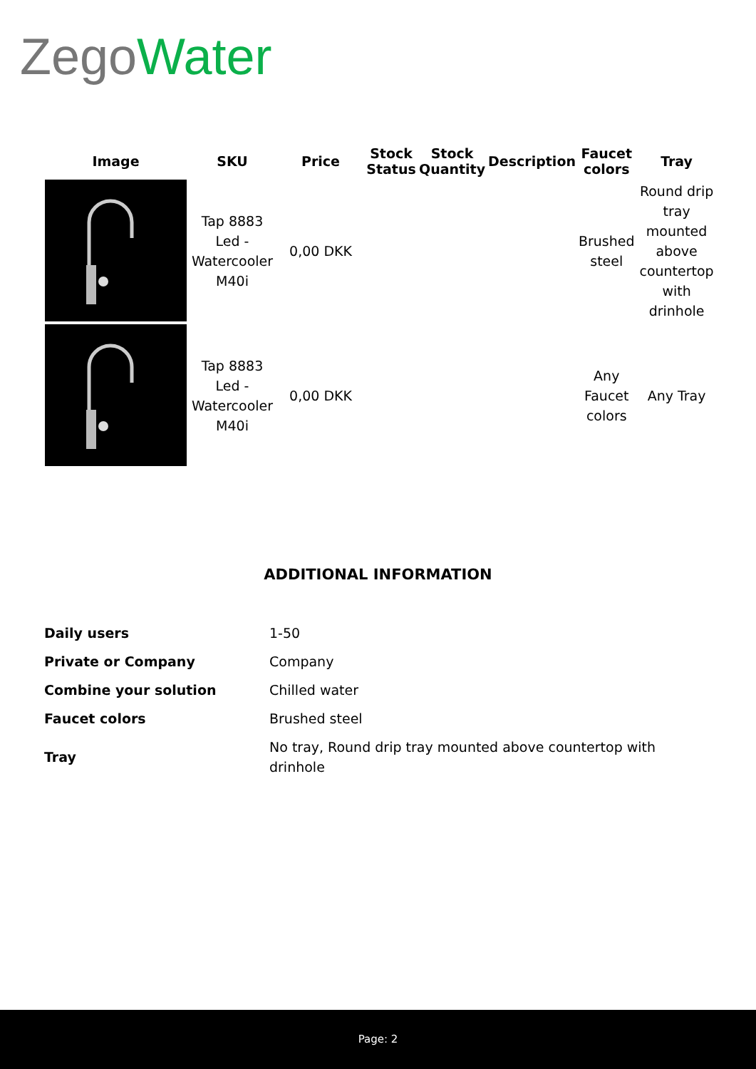Zego Water
| Image | SKU | Price | Stock Status | Stock Quantity | Description | Faucet colors | Tray |
| --- | --- | --- | --- | --- | --- | --- | --- |
| | Tap 8883 Led - Watercooler M40i | 0,00 DKK | | | | Brushed steel | Round drip tray mounted above countertop with drinhole |
| | Tap 8883 Led - Watercooler M40i | 0,00 DKK | | | | Any Faucet colors | Any Tray |
ADDITIONAL INFORMATION
| Daily users | 1-50 |
| Private or Company | Company |
| Combine your solution | Chilled water |
| Faucet colors | Brushed steel |
| Tray | No tray, Round drip tray mounted above countertop with drinhole |
Page: 2